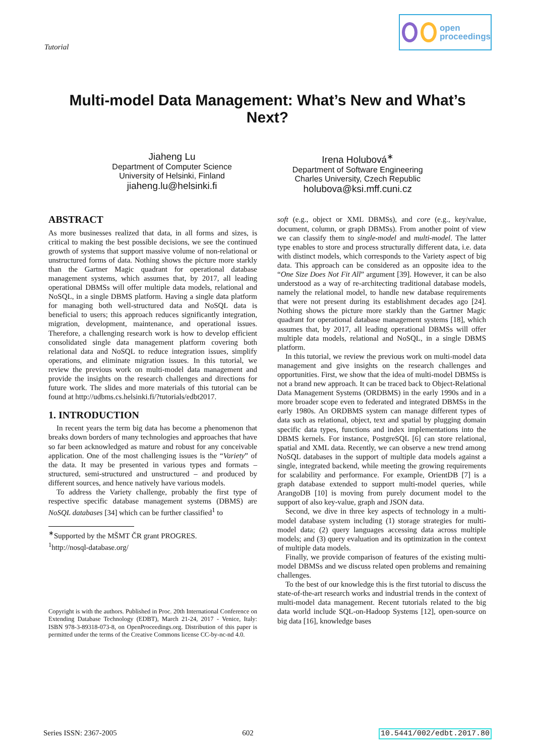Tutorial
open
proceedings
Multi-model Data Management: What’s New and What’s Next?
Jiaheng Lu
Department of Computer Science
University of Helsinki, Finland
jiaheng.lu@helsinki.fi
Irena Holubová<sup>∗</sup>
Department of Software Engineering
Charles University, Czech Republic
holubova@ksi.mff.cuni.cz
ABSTRACT
As more businesses realized that data, in all forms and sizes, is critical to making the best possible decisions, we see the continued growth of systems that support massive volume of non-relational or unstructured forms of data. Nothing shows the picture more starkly than the Gartner Magic quadrant for operational database management systems, which assumes that, by 2017, all leading operational DBMSs will offer multiple data models, relational and NoSQL, in a single DBMS platform. Having a single data platform for managing both well-structured data and NoSQL data is beneficial to users; this approach reduces significantly integration, migration, development, maintenance, and operational issues. Therefore, a challenging research work is how to develop efficient consolidated single data management platform covering both relational data and NoSQL to reduce integration issues, simplify operations, and eliminate migration issues. In this tutorial, we review the previous work on multi-model data management and provide the insights on the research challenges and directions for future work. The slides and more materials of this tutorial can be found at http://udbms.cs.helsinki.fi/?tutorials/edbt2017.
1. INTRODUCTION
In recent years the term big data has become a phenomenon that breaks down borders of many technologies and approaches that have so far been acknowledged as mature and robust for any conceivable application. One of the most challenging issues is the “Variety” of the data. It may be presented in various types and formats – structured, semi-structured and unstructured – and produced by different sources, and hence natively have various models.
To address the Variety challenge, probably the first type of respective specific database management systems (DBMS) are NoSQL databases [34] which can be further classified<sup>1</sup> to
<sup>∗</sup>Supported by the MŠMT ČR grant PROGRES.
<sup>1</sup> http://nosql-database.org/
Copyright is with the authors. Published in Proc. 20th International Conference on Extending Database Technology (EDBT), March 21-24, 2017 - Venice, Italy: ISBN 978-3-89318-073-8, on OpenProceedings.org. Distribution of this paper is permitted under the terms of the Creative Commons license CC-by-nc-nd 4.0.
soft (e.g., object or XML DBMSs), and core (e.g., key/value, document, column, or graph DBMSs). From another point of view we can classify them to single-model and multi-model. The latter type enables to store and process structurally different data, i.e. data with distinct models, which corresponds to the Variety aspect of big data. This approach can be considered as an opposite idea to the “One Size Does Not Fit All” argument [39]. However, it can be also understood as a way of re-architecting traditional database models, namely the relational model, to handle new database requirements that were not present during its establishment decades ago [24]. Nothing shows the picture more starkly than the Gartner Magic quadrant for operational database management systems [18], which assumes that, by 2017, all leading operational DBMSs will offer multiple data models, relational and NoSQL, in a single DBMS platform.
In this tutorial, we review the previous work on multi-model data management and give insights on the research challenges and opportunities. First, we show that the idea of multi-model DBMSs is not a brand new approach. It can be traced back to Object-Relational Data Management Systems (ORDBMS) in the early 1990s and in a more broader scope even to federated and integrated DBMSs in the early 1980s. An ORDBMS system can manage different types of data such as relational, object, text and spatial by plugging domain specific data types, functions and index implementations into the DBMS kernels. For instance, PostgreSQL [6] can store relational, spatial and XML data. Recently, we can observe a new trend among NoSQL databases in the support of multiple data models against a single, integrated backend, while meeting the growing requirements for scalability and performance. For example, OrientDB [7] is a graph database extended to support multi-model queries, while ArangoDB [10] is moving from purely document model to the support of also key-value, graph and JSON data.
Second, we dive in three key aspects of technology in a multi-model database system including (1) storage strategies for multi-model data; (2) query languages accessing data across multiple models; and (3) query evaluation and its optimization in the context of multiple data models.
Finally, we provide comparison of features of the existing multi-model DBMSs and we discuss related open problems and remaining challenges.
To the best of our knowledge this is the first tutorial to discuss the state-of-the-art research works and industrial trends in the context of multi-model data management. Recent tutorials related to the big data world include SQL-on-Hadoop Systems [12], open-source on big data [16], knowledge bases
Series ISSN: 2367-2005 602 10.5441/002/edbt.2017.80